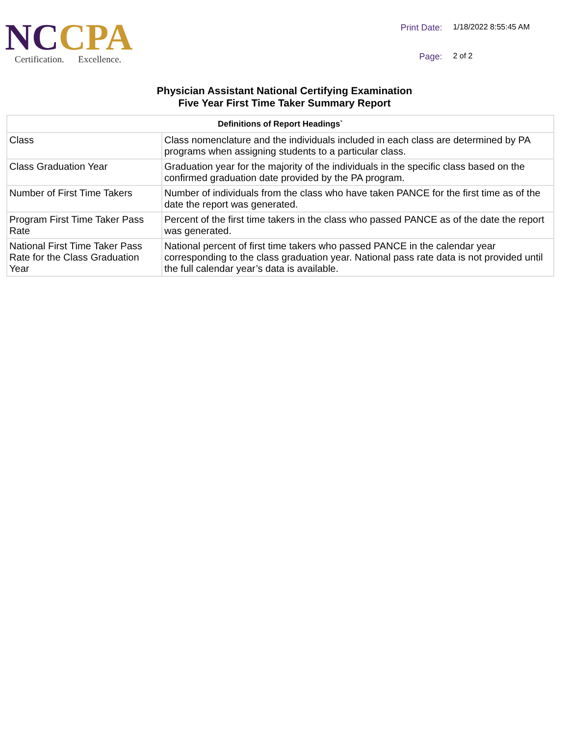NC CPA
Certification. Excellence.
Print Date: 1/18/2022 8:55:45 AM Page: 2 of 2
Physician Assistant National Certifying Examination
Five Year First Time Taker Summary Report
| Definitions of Report Headings` | |
| --- | --- |
| Class | Class nomenclature and the individuals included in each class are determined by PA programs when assigning students to a particular class. |
| Class Graduation Year | Graduation year for the majority of the individuals in the specific class based on the confirmed graduation date provided by the PA program. |
| Number of First Time Takers | Number of individuals from the class who have taken PANCE for the first time as of the date the report was generated. |
| Program First Time Taker Pass Rate | Percent of the first time takers in the class who passed PANCE as of the date the report was generated. |
| National First Time Taker Pass Rate for the Class Graduation Year | National percent of first time takers who passed PANCE in the calendar year corresponding to the class graduation year. National pass rate data is not provided until the full calendar year’s data is available. |